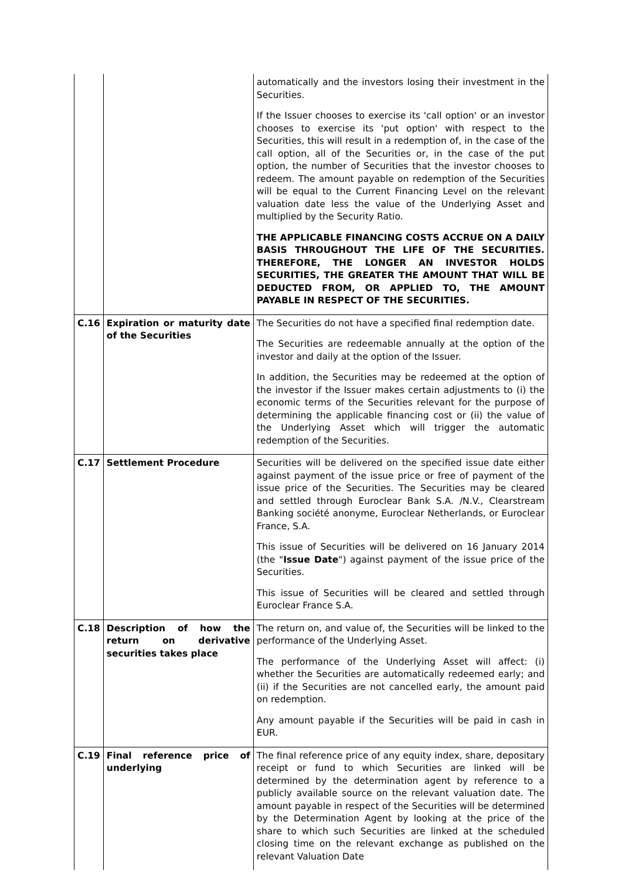| | | automatically and the investors losing their investment in the Securities. If the Issuer chooses to exercise its 'call option' or an investor chooses to exercise its 'put option' with respect to the Securities, this will result in a redemption of, in the case of the call option, all of the Securities or, in the case of the put option, the number of Securities that the investor chooses to redeem. The amount payable on redemption of the Securities will be equal to the Current Financing Level on the relevant valuation date less the value of the Underlying Asset and multiplied by the Security Ratio. THE APPLICABLE FINANCING COSTS ACCRUE ON A DAILY BASIS THROUGHOUT THE LIFE OF THE SECURITIES. THEREFORE, THE LONGER AN INVESTOR HOLDS SECURITIES, THE GREATER THE AMOUNT THAT WILL BE DEDUCTED FROM, OR APPLIED TO, THE AMOUNT PAYABLE IN RESPECT OF THE SECURITIES. |
| C.16 | Expiration or maturity date of the Securities | The Securities do not have a specified final redemption date. The Securities are redeemable annually at the option of the investor and daily at the option of the Issuer. In addition, the Securities may be redeemed at the option of the investor if the Issuer makes certain adjustments to (i) the economic terms of the Securities relevant for the purpose of determining the applicable financing cost or (ii) the value of the Underlying Asset which will trigger the automatic redemption of the Securities. |
| C.17 | Settlement Procedure | Securities will be delivered on the specified issue date either against payment of the issue price or free of payment of the issue price of the Securities. The Securities may be cleared and settled through Euroclear Bank S.A. /N.V., Clearstream Banking société anonyme, Euroclear Netherlands, or Euroclear France, S.A. This issue of Securities will be delivered on 16 January 2014 (the " Issue Date ") against payment of the issue price of the Securities. This issue of Securities will be cleared and settled through Euroclear France S.A. |
| C.18 | Description of how the return on derivative securities takes place | The return on, and value of, the Securities will be linked to the performance of the Underlying Asset. The performance of the Underlying Asset will affect: (i) whether the Securities are automatically redeemed early; and (ii) if the Securities are not cancelled early, the amount paid on redemption. Any amount payable if the Securities will be paid in cash in EUR. |
| C.19 | Final reference price of underlying | The final reference price of any equity index, share, depositary receipt or fund to which Securities are linked will be determined by the determination agent by reference to a publicly available source on the relevant valuation date. The amount payable in respect of the Securities will be determined by the Determination Agent by looking at the price of the share to which such Securities are linked at the scheduled closing time on the relevant exchange as published on the relevant Valuation Date |